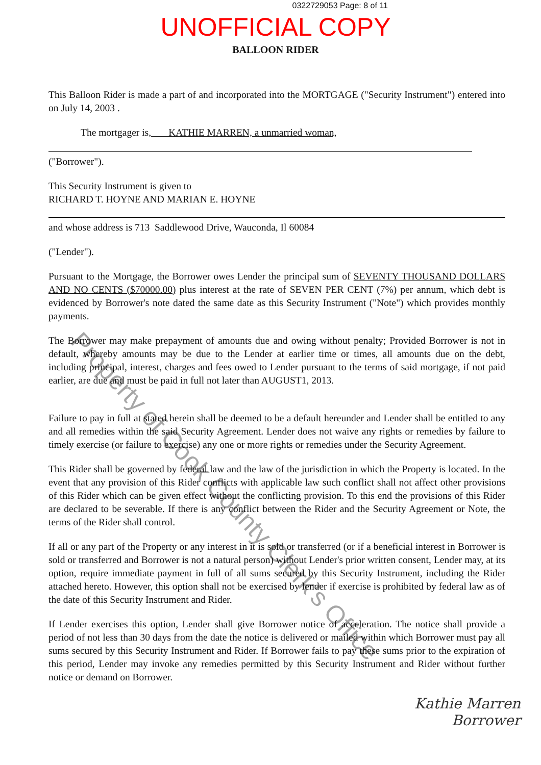0322729053 Page: 8 of 11
UNOFFICIAL COPY
BALLOON RIDER
This Balloon Rider is made a part of and incorporated into the MORTGAGE ("Security Instrument") entered into on July 14, 2003 .
The mortgager is, KATHIE MARREN, a unmarried woman,
("Borrower").
This Security Instrument is given to
RICHARD T. HOYNE AND MARIAN E. HOYNE
and whose address is 713 Saddlewood Drive, Wauconda, Il 60084
("Lender").
Pursuant to the Mortgage, the Borrower owes Lender the principal sum of SEVENTY THOUSAND DOLLARS AND NO CENTS ($70000.00) plus interest at the rate of SEVEN PER CENT (7%) per annum, which debt is evidenced by Borrower's note dated the same date as this Security Instrument ("Note") which provides monthly payments.
The Borrower may make prepayment of amounts due and owing without penalty; Provided Borrower is not in default, whereby amounts may be due to the Lender at earlier time or times, all amounts due on the debt, including principal, interest, charges and fees owed to Lender pursuant to the terms of said mortgage, if not paid earlier, are due and must be paid in full not later than AUGUST1, 2013.
Failure to pay in full at stated herein shall be deemed to be a default hereunder and Lender shall be entitled to any and all remedies within the said Security Agreement. Lender does not waive any rights or remedies by failure to timely exercise (or failure to exercise) any one or more rights or remedies under the Security Agreement.
This Rider shall be governed by federal law and the law of the jurisdiction in which the Property is located. In the event that any provision of this Rider conflicts with applicable law such conflict shall not affect other provisions of this Rider which can be given effect without the conflicting provision. To this end the provisions of this Rider are declared to be severable. If there is any conflict between the Rider and the Security Agreement or Note, the terms of the Rider shall control.
If all or any part of the Property or any interest in it is sold or transferred (or if a beneficial interest in Borrower is sold or transferred and Borrower is not a natural person) without Lender's prior written consent, Lender may, at its option, require immediate payment in full of all sums secured by this Security Instrument, including the Rider attached hereto. However, this option shall not be exercised by lender if exercise is prohibited by federal law as of the date of this Security Instrument and Rider.
If Lender exercises this option, Lender shall give Borrower notice of acceleration. The notice shall provide a period of not less than 30 days from the date the notice is delivered or mailed within which Borrower must pay all sums secured by this Security Instrument and Rider. If Borrower fails to pay these sums prior to the expiration of this period, Lender may invoke any remedies permitted by this Security Instrument and Rider without further notice or demand on Borrower.
Kathie Marren
Borrower
Property of Cook County Clerk's Office